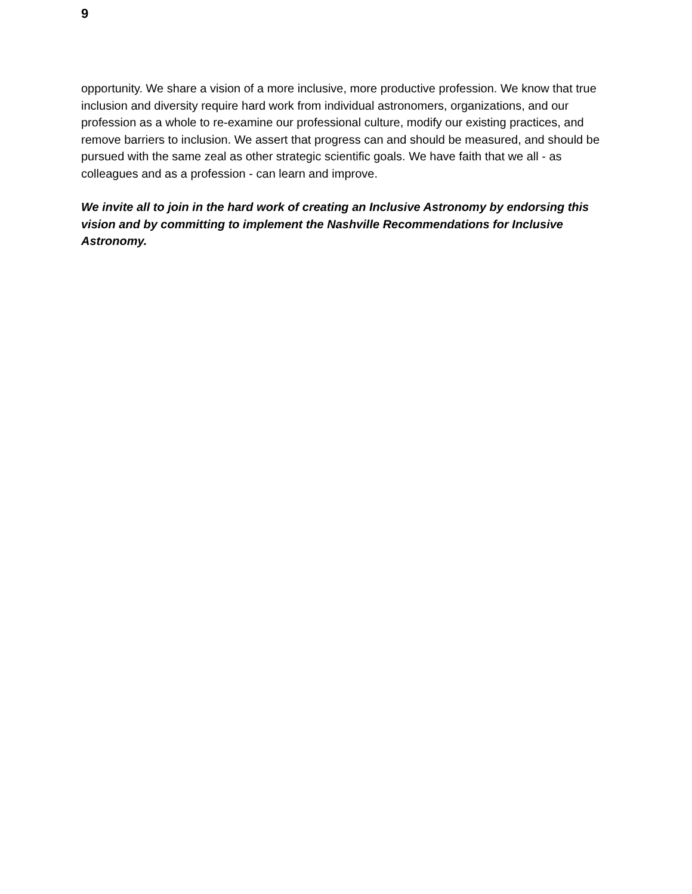9
opportunity. We share a vision of a more inclusive, more productive profession. We know that true inclusion and diversity require hard work from individual astronomers, organizations, and our profession as a whole to re-examine our professional culture, modify our existing practices, and remove barriers to inclusion. We assert that progress can and should be measured, and should be pursued with the same zeal as other strategic scientific goals. We have faith that we all - as colleagues and as a profession - can learn and improve.
We invite all to join in the hard work of creating an Inclusive Astronomy by endorsing this vision and by committing to implement the Nashville Recommendations for Inclusive Astronomy.